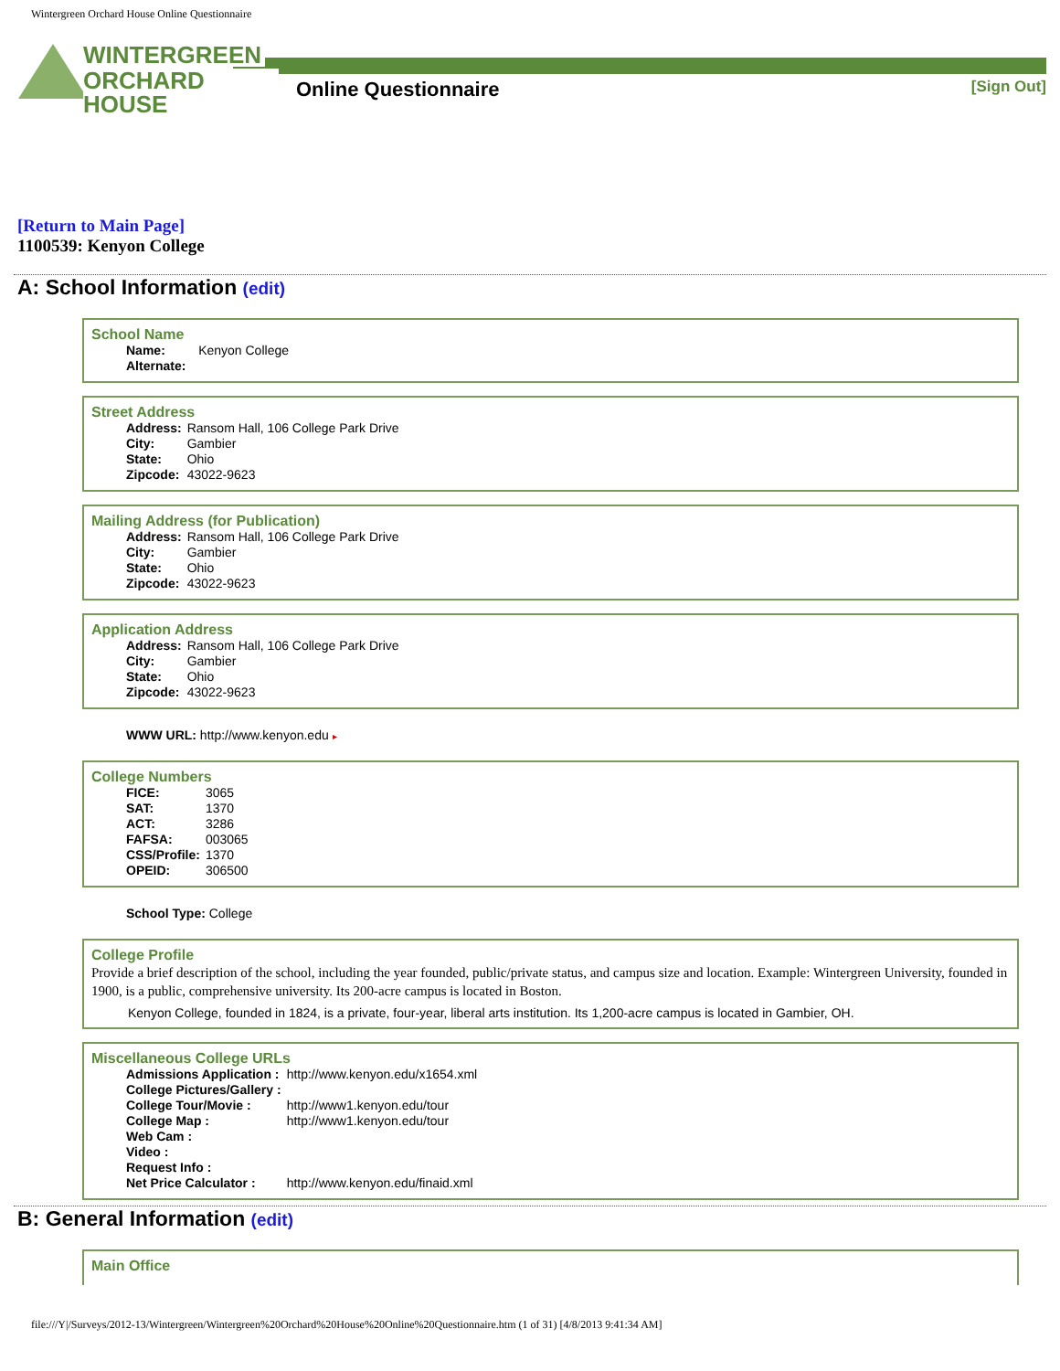Wintergreen Orchard House Online Questionnaire
WINTERGREEN
ORCHARD HOUSE
Online Questionnaire [Sign Out]
[Return to Main Page]
1100539: Kenyon College
A: School Information (edit)
School Name
| Name: | Kenyon College |
| Alternate: | |
Street Address
| Address: | Ransom Hall, 106 College Park Drive |
| City: | Gambier |
| State: | Ohio |
| Zipcode: | 43022-9623 |
Mailing Address (for Publication)
| Address: | Ransom Hall, 106 College Park Drive |
| City: | Gambier |
| State: | Ohio |
| Zipcode: | 43022-9623 |
Application Address
| Address: | Ransom Hall, 106 College Park Drive |
| City: | Gambier |
| State: | Ohio |
| Zipcode: | 43022-9623 |
WWW URL: http://www.kenyon.edu ▸
College Numbers
| FICE: | 3065 |
| SAT: | 1370 |
| ACT: | 3286 |
| FAFSA: | 003065 |
| CSS/Profile: | 1370 |
| OPEID: | 306500 |
School Type: College
College Profile
Provide a brief description of the school, including the year founded, public/private status, and campus size and location. Example: Wintergreen University, founded in 1900, is a public, comprehensive university. Its 200-acre campus is located in Boston.
Kenyon College, founded in 1824, is a private, four-year, liberal arts institution. Its 1,200-acre campus is located in Gambier, OH.
Miscellaneous College URLs
| Admissions Application : | http://www.kenyon.edu/x1654.xml |
| College Pictures/Gallery : | |
| College Tour/Movie : | http://www1.kenyon.edu/tour |
| College Map : | http://www1.kenyon.edu/tour |
| Web Cam : | |
| Video : | |
| Request Info : | |
| Net Price Calculator : | http://www.kenyon.edu/finaid.xml |
B: General Information (edit)
Main Office
file:///Y|/Surveys/2012-13/Wintergreen/Wintergreen%20Orchard%20House%20Online%20Questionnaire.htm (1 of 31) [4/8/2013 9:41:34 AM]